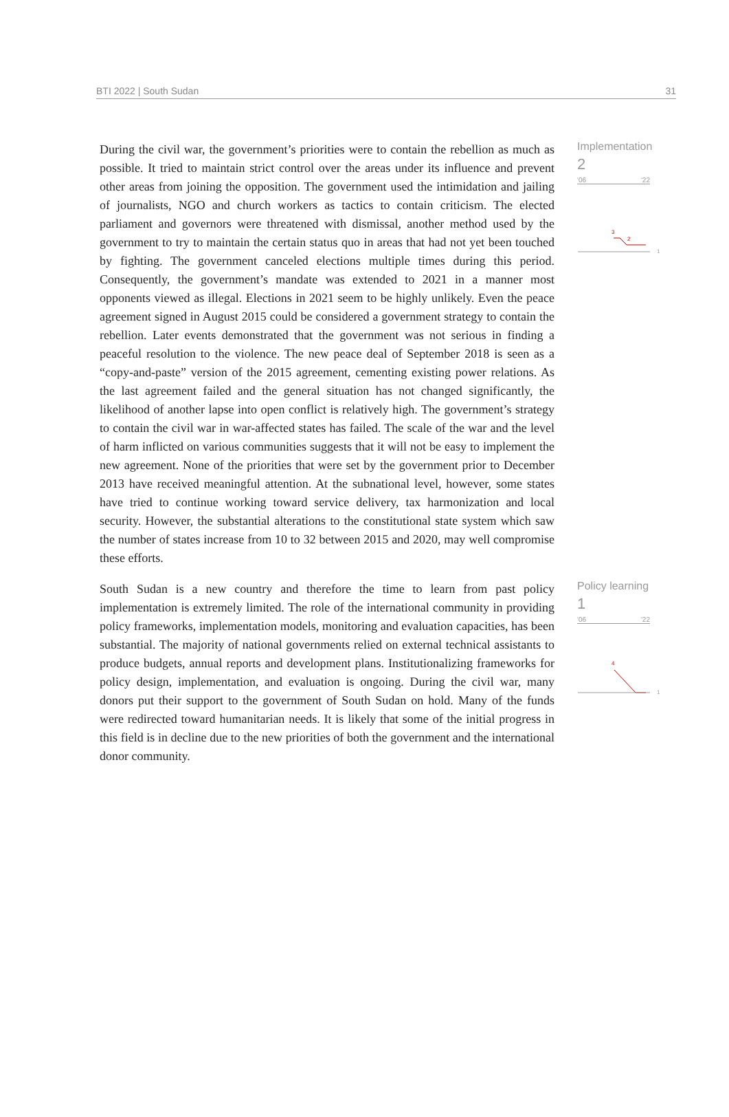BTI 2022 | South Sudan 31
During the civil war, the government’s priorities were to contain the rebellion as much as possible. It tried to maintain strict control over the areas under its influence and prevent other areas from joining the opposition. The government used the intimidation and jailing of journalists, NGO and church workers as tactics to contain criticism. The elected parliament and governors were threatened with dismissal, another method used by the government to try to maintain the certain status quo in areas that had not yet been touched by fighting. The government canceled elections multiple times during this period. Consequently, the government’s mandate was extended to 2021 in a manner most opponents viewed as illegal. Elections in 2021 seem to be highly unlikely. Even the peace agreement signed in August 2015 could be considered a government strategy to contain the rebellion. Later events demonstrated that the government was not serious in finding a peaceful resolution to the violence. The new peace deal of September 2018 is seen as a “copy-and-paste” version of the 2015 agreement, cementing existing power relations. As the last agreement failed and the general situation has not changed significantly, the likelihood of another lapse into open conflict is relatively high. The government’s strategy to contain the civil war in war-affected states has failed. The scale of the war and the level of harm inflicted on various communities suggests that it will not be easy to implement the new agreement. None of the priorities that were set by the government prior to December 2013 have received meaningful attention. At the subnational level, however, some states have tried to continue working toward service delivery, tax harmonization and local security. However, the substantial alterations to the constitutional state system which saw the number of states increase from 10 to 32 between 2015 and 2020, may well compromise these efforts.
Implementation
2
'06 '22
3
2
1
South Sudan is a new country and therefore the time to learn from past policy implementation is extremely limited. The role of the international community in providing policy frameworks, implementation models, monitoring and evaluation capacities, has been substantial. The majority of national governments relied on external technical assistants to produce budgets, annual reports and development plans. Institutionalizing frameworks for policy design, implementation, and evaluation is ongoing. During the civil war, many donors put their support to the government of South Sudan on hold. Many of the funds were redirected toward humanitarian needs. It is likely that some of the initial progress in this field is in decline due to the new priorities of both the government and the international donor community.
Policy learning
1
'06 '22
4
1